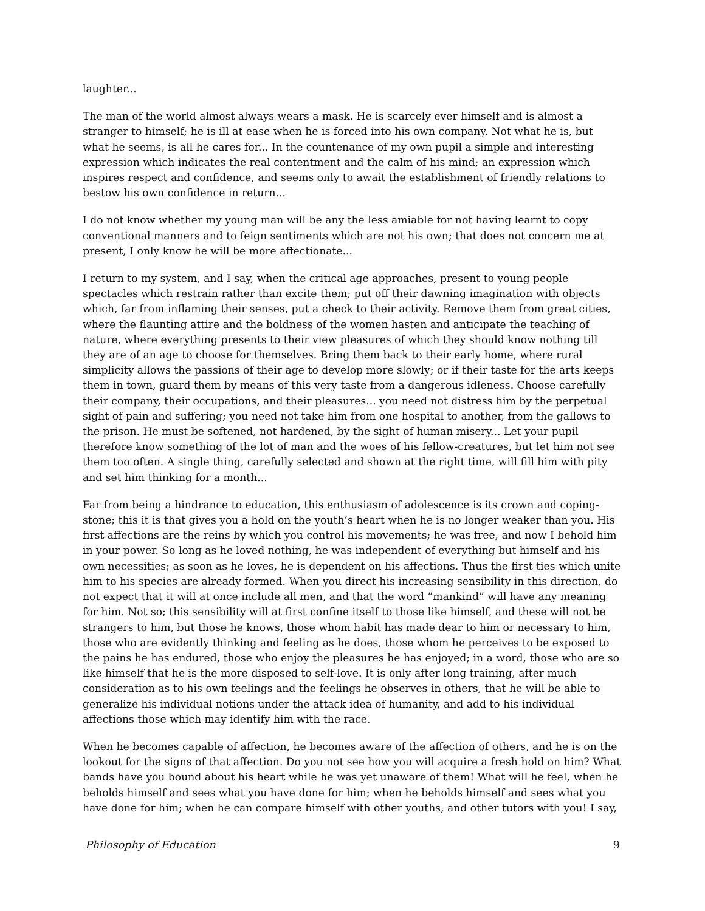laughter...
The man of the world almost always wears a mask. He is scarcely ever himself and is almost a stranger to himself; he is ill at ease when he is forced into his own company. Not what he is, but what he seems, is all he cares for... In the countenance of my own pupil a simple and interesting expression which indicates the real contentment and the calm of his mind; an expression which inspires respect and confidence, and seems only to await the establishment of friendly relations to bestow his own confidence in return...
I do not know whether my young man will be any the less amiable for not having learnt to copy conventional manners and to feign sentiments which are not his own; that does not concern me at present, I only know he will be more affectionate...
I return to my system, and I say, when the critical age approaches, present to young people spectacles which restrain rather than excite them; put off their dawning imagination with objects which, far from inflaming their senses, put a check to their activity. Remove them from great cities, where the flaunting attire and the boldness of the women hasten and anticipate the teaching of nature, where everything presents to their view pleasures of which they should know nothing till they are of an age to choose for themselves. Bring them back to their early home, where rural simplicity allows the passions of their age to develop more slowly; or if their taste for the arts keeps them in town, guard them by means of this very taste from a dangerous idleness. Choose carefully their company, their occupations, and their pleasures... you need not distress him by the perpetual sight of pain and suffering; you need not take him from one hospital to another, from the gallows to the prison. He must be softened, not hardened, by the sight of human misery... Let your pupil therefore know something of the lot of man and the woes of his fellow-creatures, but let him not see them too often. A single thing, carefully selected and shown at the right time, will fill him with pity and set him thinking for a month...
Far from being a hindrance to education, this enthusiasm of adolescence is its crown and coping-stone; this it is that gives you a hold on the youth’s heart when he is no longer weaker than you. His first affections are the reins by which you control his movements; he was free, and now I behold him in your power. So long as he loved nothing, he was independent of everything but himself and his own necessities; as soon as he loves, he is dependent on his affections. Thus the first ties which unite him to his species are already formed. When you direct his increasing sensibility in this direction, do not expect that it will at once include all men, and that the word ”mankind” will have any meaning for him. Not so; this sensibility will at first confine itself to those like himself, and these will not be strangers to him, but those he knows, those whom habit has made dear to him or necessary to him, those who are evidently thinking and feeling as he does, those whom he perceives to be exposed to the pains he has endured, those who enjoy the pleasures he has enjoyed; in a word, those who are so like himself that he is the more disposed to self-love. It is only after long training, after much consideration as to his own feelings and the feelings he observes in others, that he will be able to generalize his individual notions under the attack idea of humanity, and add to his individual affections those which may identify him with the race.
When he becomes capable of affection, he becomes aware of the affection of others, and he is on the lookout for the signs of that affection. Do you not see how you will acquire a fresh hold on him? What bands have you bound about his heart while he was yet unaware of them! What will he feel, when he beholds himself and sees what you have done for him; when he beholds himself and sees what you have done for him; when he can compare himself with other youths, and other tutors with you! I say,
Philosophy of Education 9